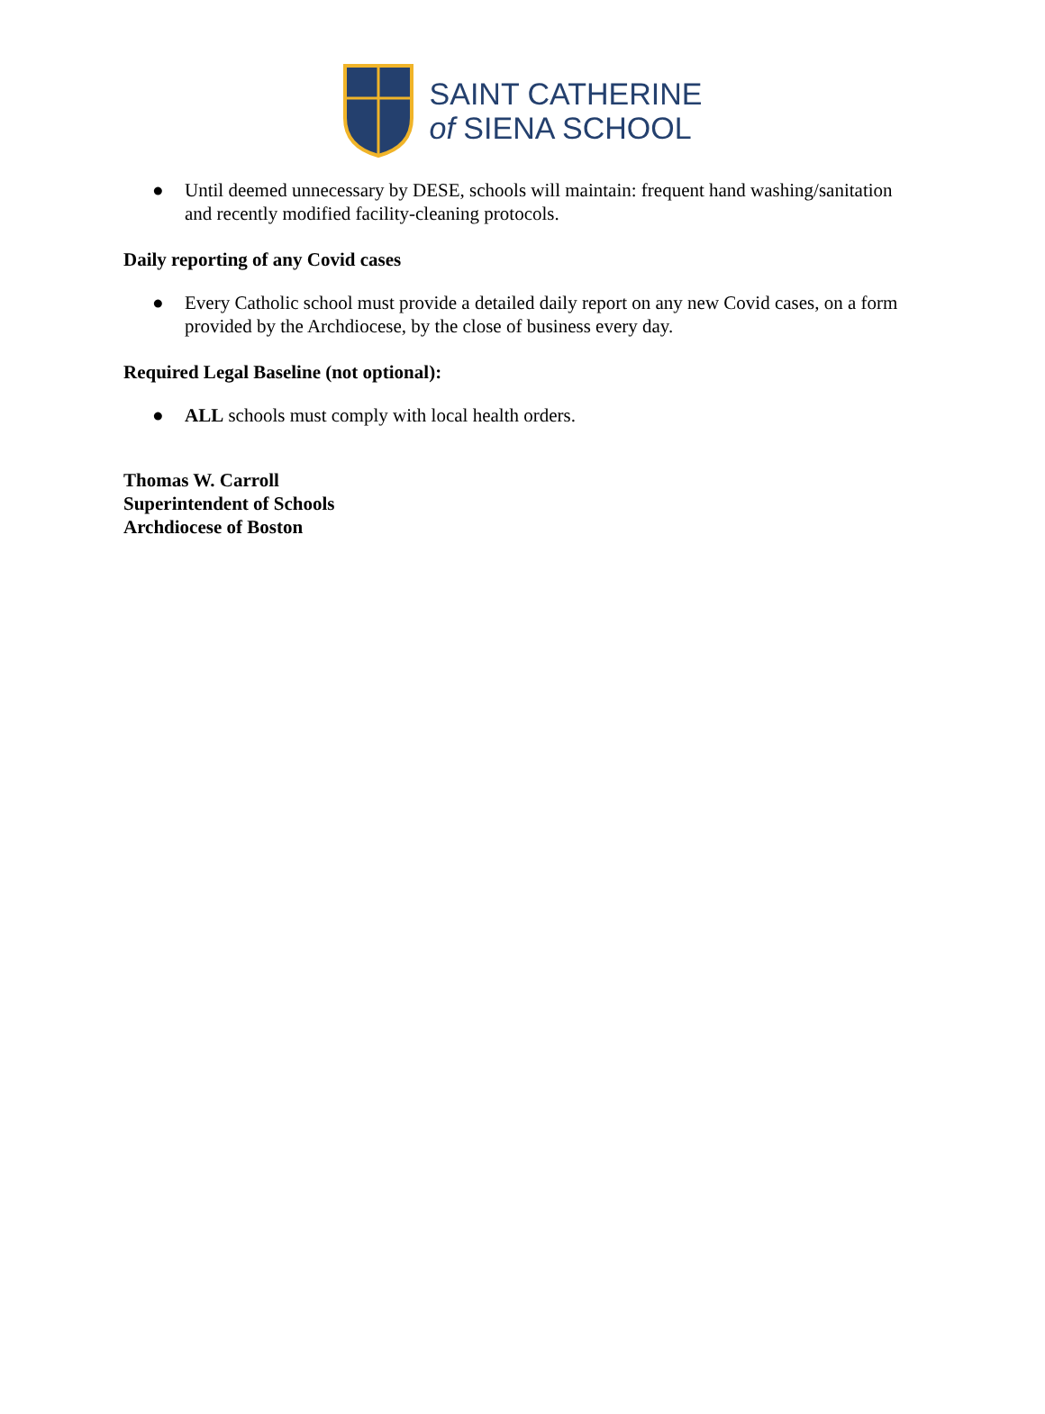SAINT CATHERINE
of SIENA SCHOOL
● Until deemed unnecessary by DESE, schools will maintain: frequent hand washing/sanitation and recently modified facility-cleaning protocols.
Daily reporting of any Covid cases
● Every Catholic school must provide a detailed daily report on any new Covid cases, on a form provided by the Archdiocese, by the close of business every day.
Required Legal Baseline (not optional):
● ALL schools must comply with local health orders.
Thomas W. Carroll
Superintendent of Schools
Archdiocese of Boston